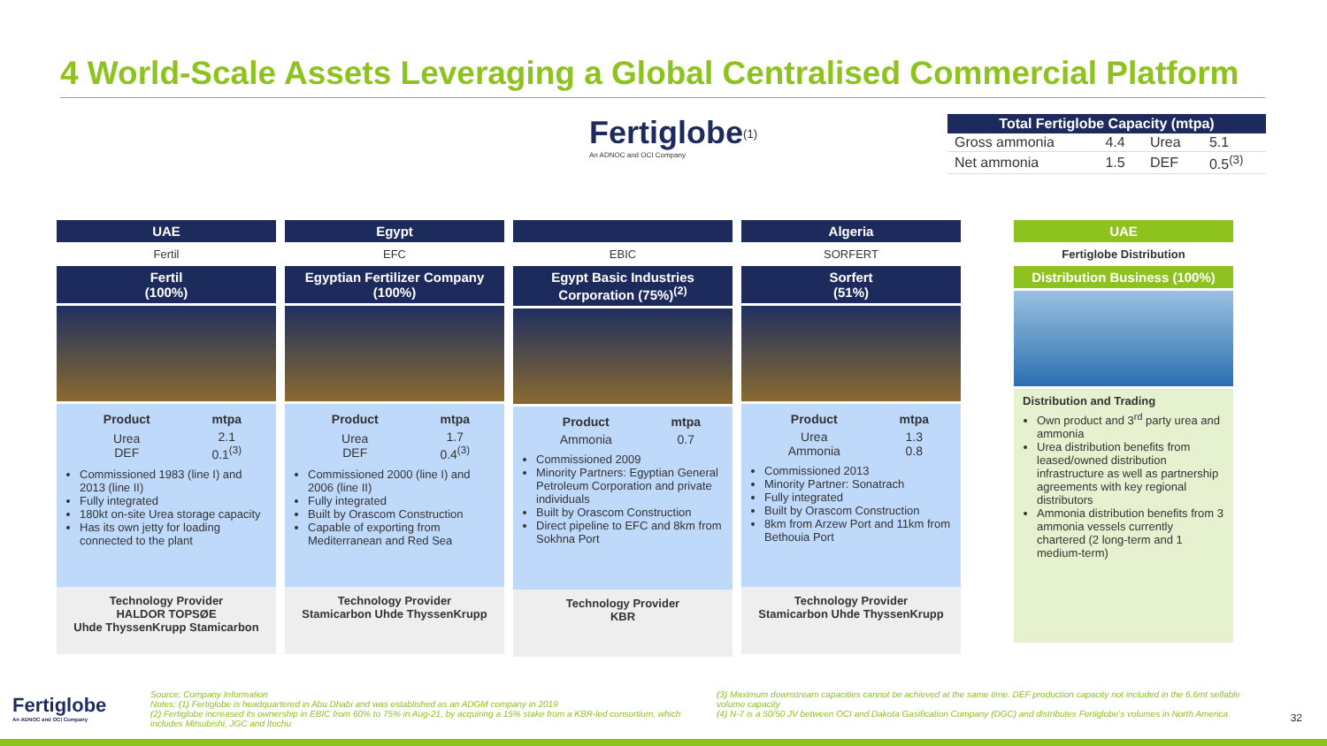4 World-Scale Assets Leveraging a Global Centralised Commercial Platform
Fertiglobe<sup>(1)</sup>
An ADNOC and OCI Company
| Total Fertiglobe Capacity (mtpa) | | | |
| --- | --- | --- | --- |
| Gross ammonia | 4.4 | Urea | 5.1 |
| Net ammonia | 1.5 | DEF | 0.5<sup>(3)</sup> |
UAE
Fertil
Fertil
(100%)
| Product | mtpa |
| --- | --- |
| Urea DEF | 2.1 0.1<sup>(3)</sup> |
Commissioned 1983 (line I) and 2013 (line II)
Fully integrated
180kt on-site Urea storage capacity
Has its own jetty for loading connected to the plant
Technology Provider
HALDOR TOPSØE
Uhde ThyssenKrupp Stamicarbon
Egypt
EFC
Egyptian Fertilizer Company (100%)
| Product | mtpa |
| --- | --- |
| Urea DEF | 1.7 0.4<sup>(3)</sup> |
Commissioned 2000 (line I) and 2006 (line II)
Fully integrated
Built by Orascom Construction
Capable of exporting from Mediterranean and Red Sea
Technology Provider
Stamicarbon Uhde ThyssenKrupp
EBIC
Egypt Basic Industries Corporation (75%)<sup>(2)</sup>
| Product | mtpa |
| --- | --- |
| Ammonia | 0.7 |
Commissioned 2009
Minority Partners: Egyptian General Petroleum Corporation and private individuals
Built by Orascom Construction
Direct pipeline to EFC and 8km from Sokhna Port
Technology Provider
KBR
Algeria
SORFERT
Sorfert
(51%)
| Product | mtpa |
| --- | --- |
| Urea Ammonia | 1.3 0.8 |
Commissioned 2013
Minority Partner: Sonatrach
Fully integrated
Built by Orascom Construction
8km from Arzew Port and 11km from Bethouia Port
Technology Provider
Stamicarbon Uhde ThyssenKrupp
UAE
Fertiglobe Distribution
Distribution Business (100%)
Distribution and Trading
Own product and 3<sup>rd</sup> party urea and ammonia
Urea distribution benefits from leased/owned distribution infrastructure as well as partnership agreements with key regional distributors
Ammonia distribution benefits from 3 ammonia vessels currently chartered (2 long-term and 1 medium-term)
Source: Company Information
Notes: (1) Fertiglobe is headquartered in Abu Dhabi and was established as an ADGM company in 2019
(2) Fertiglobe increased its ownership in EBIC from 60% to 75% in Aug-21, by acquiring a 15% stake from a KBR-led consortium, which includes Mitsubishi, JGC and Itochu
(3) Maximum downstream capacities cannot be achieved at the same time. DEF production capacity not included in the 6.6mt sellable volume capacity
(4) N-7 is a 50/50 JV between OCI and Dakota Gasification Company (DGC) and distributes Fertiglobe’s volumes in North America
Fertiglobe
An ADNOC and OCI Company
32